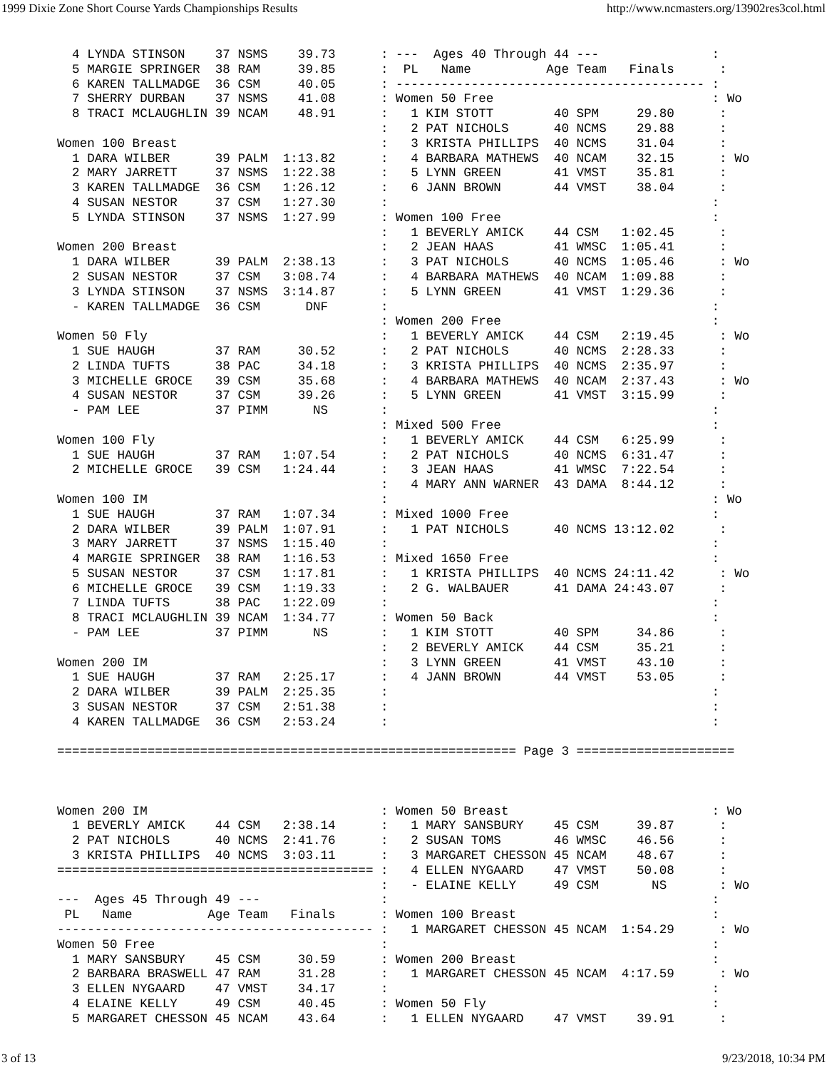1999 Dixie Zone Short Course Yards Championships Results http://www.ncmasters.org/13902res3col.html
  4 LYNDA STINSON    37 NSMS    39.73      : ---  Ages 40 Through 44 ---               :
  5 MARGIE SPRINGER  38 RAM     39.85      :  PL   Name          Age Team   Finals      :
  6 KAREN TALLMADGE  36 CSM     40.05      : ----------------------------------------- :
  7 SHERRY DURBAN    37 NSMS    41.08      : Women 50 Free                             : Wo
  8 TRACI MCLAUGHLIN 39 NCAM    48.91      :   1 KIM STOTT        40 SPM     29.80      :
                                           :   2 PAT NICHOLS      40 NCMS    29.88      :
Women 100 Breast                           :   3 KRISTA PHILLIPS  40 NCMS    31.04      :
  1 DARA WILBER      39 PALM  1:13.82      :   4 BARBARA MATHEWS  40 NCAM    32.15      : Wo
  2 MARY JARRETT     37 NSMS  1:22.38      :   5 LYNN GREEN       41 VMST    35.81      :
  3 KAREN TALLMADGE  36 CSM   1:26.12      :   6 JANN BROWN       44 VMST    38.04      :
  4 SUSAN NESTOR     37 CSM   1:27.30      :                                           :
  5 LYNDA STINSON    37 NSMS  1:27.99      : Women 100 Free                            :
                                           :   1 BEVERLY AMICK    44 CSM   1:02.45      :
Women 200 Breast                           :   2 JEAN HAAS        41 WMSC  1:05.41      :
  1 DARA WILBER      39 PALM  2:38.13      :   3 PAT NICHOLS      40 NCMS  1:05.46      : Wo
  2 SUSAN NESTOR     37 CSM   3:08.74      :   4 BARBARA MATHEWS  40 NCAM  1:09.88      :
  3 LYNDA STINSON    37 NSMS  3:14.87      :   5 LYNN GREEN       41 VMST  1:29.36      :
  - KAREN TALLMADGE  36 CSM      DNF       :                                           :
                                           : Women 200 Free                            :
Women 50 Fly                               :   1 BEVERLY AMICK    44 CSM   2:19.45      : Wo
  1 SUE HAUGH        37 RAM     30.52      :   2 PAT NICHOLS      40 NCMS  2:28.33      :
  2 LINDA TUFTS      38 PAC     34.18      :   3 KRISTA PHILLIPS  40 NCMS  2:35.97      :
  3 MICHELLE GROCE   39 CSM     35.68      :   4 BARBARA MATHEWS  40 NCAM  2:37.43      : Wo
  4 SUSAN NESTOR     37 CSM     39.26      :   5 LYNN GREEN       41 VMST  3:15.99      :
  - PAM LEE          37 PIMM      NS       :                                           :
                                           : Mixed 500 Free                            :
Women 100 Fly                              :   1 BEVERLY AMICK    44 CSM   6:25.99      :
  1 SUE HAUGH        37 RAM   1:07.54      :   2 PAT NICHOLS      40 NCMS  6:31.47      :
  2 MICHELLE GROCE   39 CSM   1:24.44      :   3 JEAN HAAS        41 WMSC  7:22.54      :
                                           :   4 MARY ANN WARNER  43 DAMA  8:44.12      :
Women 100 IM                               :                                           : Wo
  1 SUE HAUGH        37 RAM   1:07.34      : Mixed 1000 Free                           :
  2 DARA WILBER      39 PALM  1:07.91      :   1 PAT NICHOLS      40 NCMS 13:12.02      :
  3 MARY JARRETT     37 NSMS  1:15.40      :                                           :
  4 MARGIE SPRINGER  38 RAM   1:16.53      : Mixed 1650 Free                           :
  5 SUSAN NESTOR     37 CSM   1:17.81      :   1 KRISTA PHILLIPS  40 NCMS 24:11.42      : Wo
  6 MICHELLE GROCE   39 CSM   1:19.33      :   2 G. WALBAUER      41 DAMA 24:43.07      :
  7 LINDA TUFTS      38 PAC   1:22.09      :                                           :
  8 TRACI MCLAUGHLIN 39 NCAM  1:34.77      : Women 50 Back                             :
  - PAM LEE          37 PIMM      NS       :   1 KIM STOTT        40 SPM     34.86      :
                                           :   2 BEVERLY AMICK    44 CSM     35.21      :
Women 200 IM                               :   3 LYNN GREEN       41 VMST    43.10      :
  1 SUE HAUGH        37 RAM   2:25.17      :   4 JANN BROWN       44 VMST    53.05      :
  2 DARA WILBER      39 PALM  2:25.35      :                                           :
  3 SUSAN NESTOR     37 CSM   2:51.38      :                                           :
  4 KAREN TALLMADGE  36 CSM   2:53.24      :                                           :

============================================================= Page 3 =====================



Women 200 IM                               : Women 50 Breast                           : Wo
  1 BEVERLY AMICK    44 CSM   2:38.14      :   1 MARY SANSBURY    45 CSM     39.87      :
  2 PAT NICHOLS      40 NCMS  2:41.76      :   2 SUSAN TOMS       46 WMSC    46.56      :
  3 KRISTA PHILLIPS  40 NCMS  3:03.11      :   3 MARGARET CHESSON 45 NCAM    48.67      :
========================================== :   4 ELLEN NYGAARD    47 VMST    50.08      :
                                           :   - ELAINE KELLY     49 CSM       NS       : Wo
---  Ages 45 Through 49 ---                :                                           :
 PL   Name          Age Team   Finals      : Women 100 Breast                          :
------------------------------------------ :   1 MARGARET CHESSON 45 NCAM  1:54.29      : Wo
Women 50 Free                              :                                           :
  1 MARY SANSBURY    45 CSM     30.59      : Women 200 Breast                          :
  2 BARBARA BRASWELL 47 RAM     31.28      :   1 MARGARET CHESSON 45 NCAM  4:17.59      : Wo
  3 ELLEN NYGAARD    47 VMST    34.17      :                                           :
  4 ELAINE KELLY     49 CSM     40.45      : Women 50 Fly                              :
  5 MARGARET CHESSON 45 NCAM    43.64      :   1 ELLEN NYGAARD    47 VMST    39.91      :
3 of 13 9/23/2018, 10:34 PM